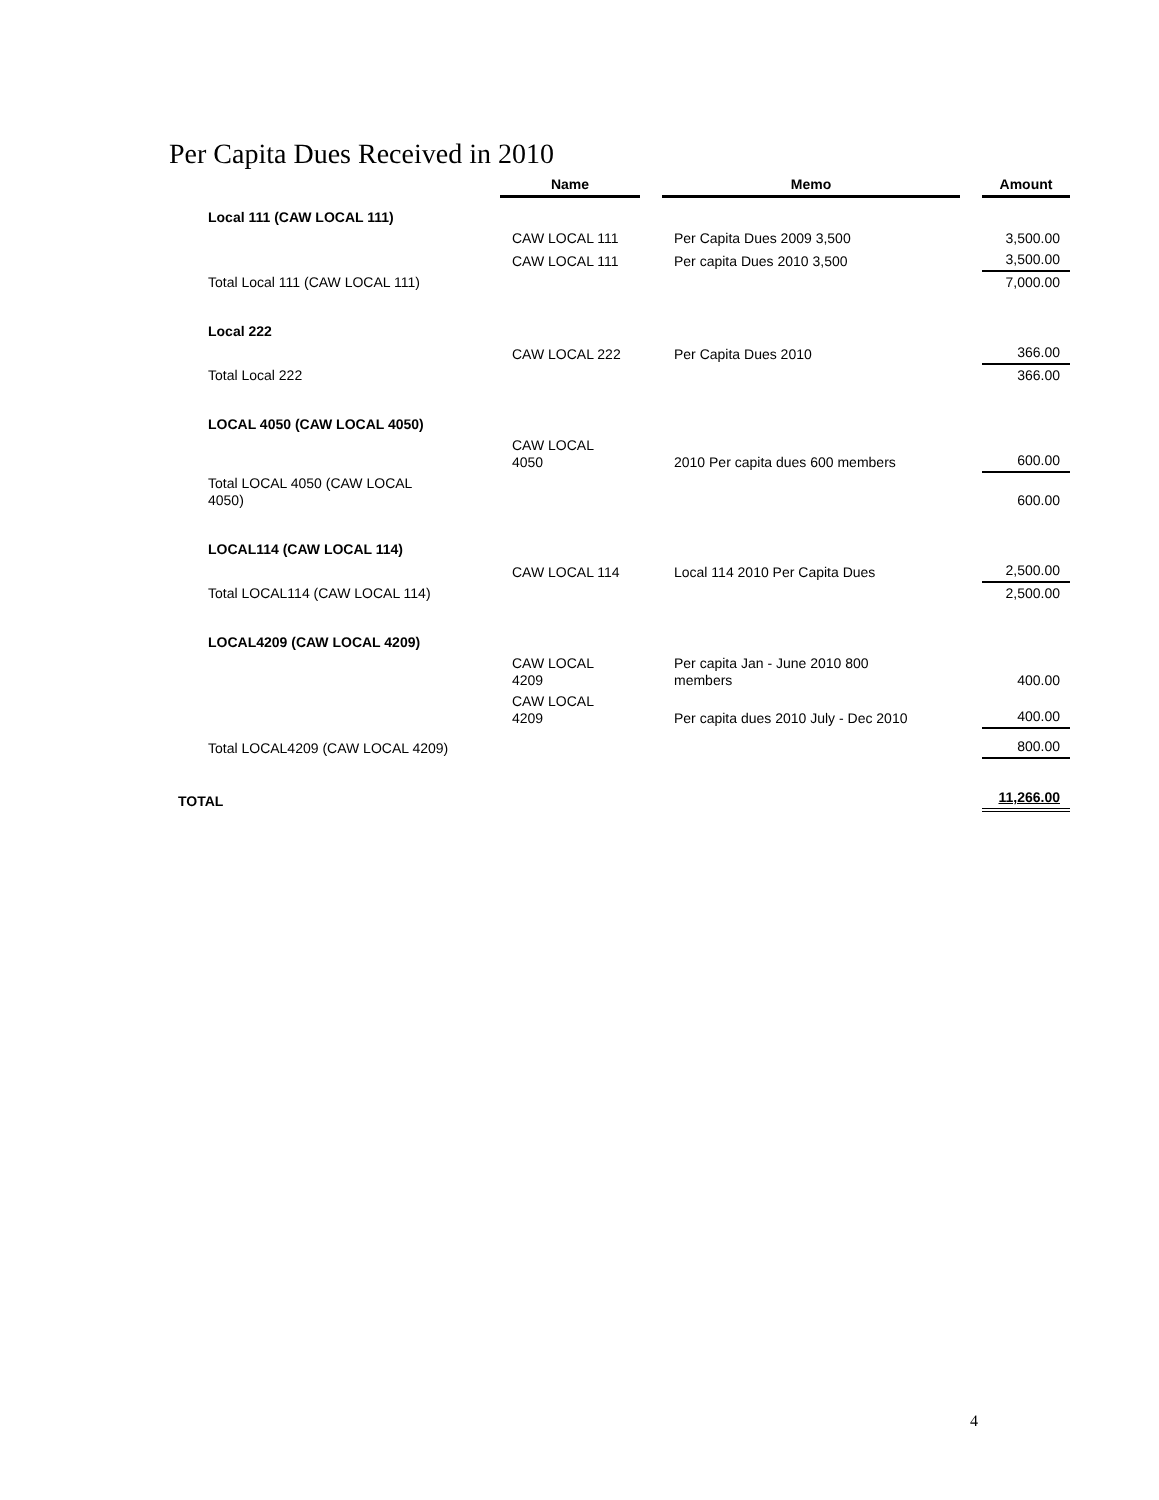Per Capita Dues Received in 2010
| | Name | | Memo | | Amount |
| Local 111 (CAW LOCAL 111) | | | | | |
| | CAW LOCAL 111 | | Per Capita Dues 2009 3,500 | | 3,500.00 |
| | CAW LOCAL 111 | | Per capita Dues 2010 3,500 | | 3,500.00 |
| Total Local 111 (CAW LOCAL 111) | | | | | 7,000.00 |
| Local 222 | | | | | |
| | CAW LOCAL 222 | | Per Capita Dues 2010 | | 366.00 |
| Total Local 222 | | | | | 366.00 |
| LOCAL 4050 (CAW LOCAL 4050) | | | | | |
| | CAW LOCAL 4050 | | 2010 Per capita dues 600 members | | 600.00 |
| Total LOCAL 4050 (CAW LOCAL 4050) | | | | | 600.00 |
| LOCAL114 (CAW LOCAL 114) | | | | | |
| | CAW LOCAL 114 | | Local 114 2010 Per Capita Dues | | 2,500.00 |
| Total LOCAL114 (CAW LOCAL 114) | | | | | 2,500.00 |
| LOCAL4209 (CAW LOCAL 4209) | | | | | |
| | CAW LOCAL 4209 | | Per capita Jan - June 2010 800 members | | 400.00 |
| | CAW LOCAL 4209 | | Per capita dues 2010 July - Dec 2010 | | 400.00 |
| Total LOCAL4209 (CAW LOCAL 4209) | | | | | 800.00 |
| TOTAL | | | | | 11,266.00 |
4